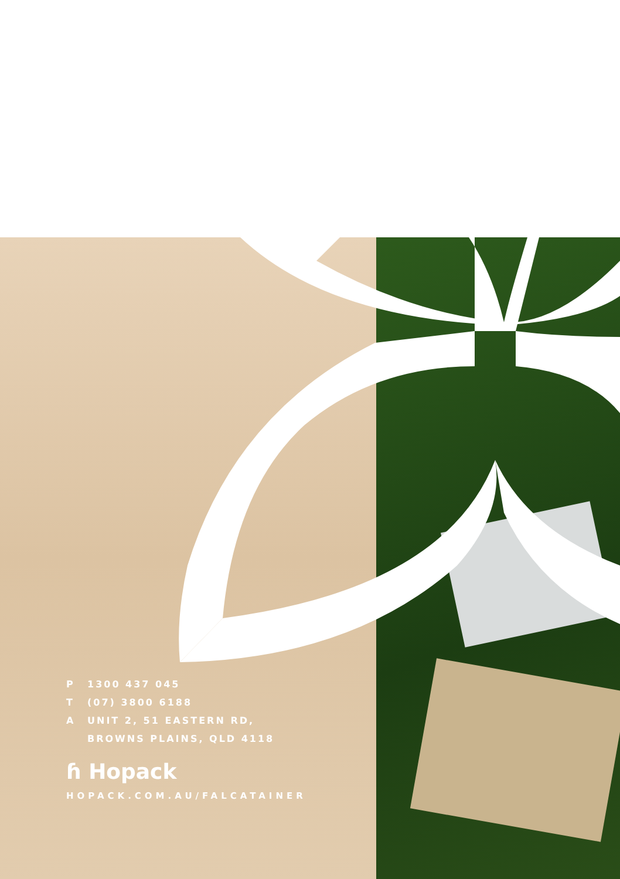P 1300 437 045
T (07) 3800 6188
A UNIT 2, 51 EASTERN RD,
BROWNS PLAINS, QLD 4118
ɦ Hopack
HOPACK.COM.AU/FALCATAINER